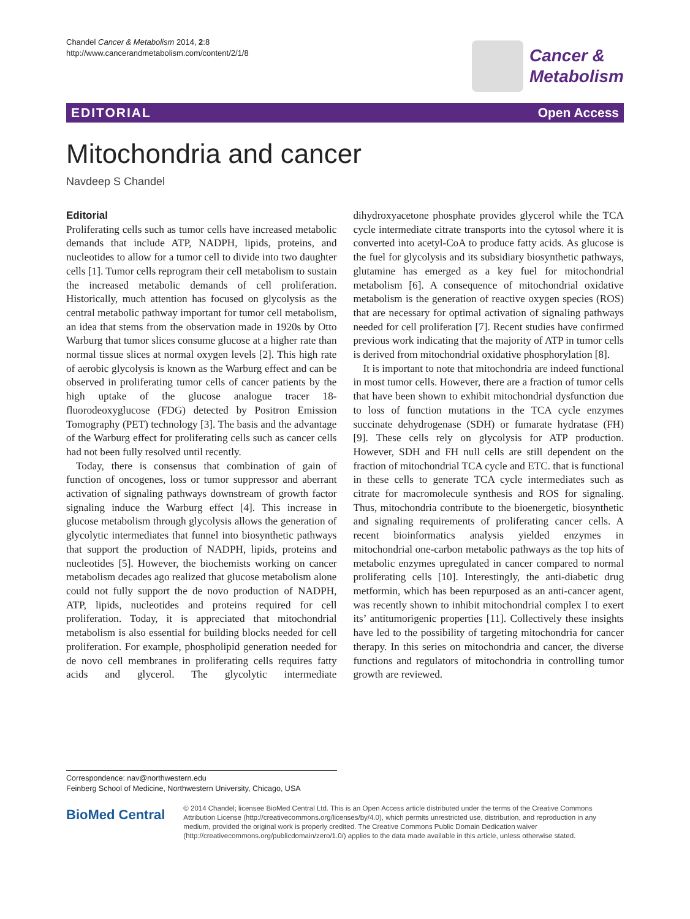Chandel Cancer & Metabolism 2014, 2:8
http://www.cancerandmetabolism.com/content/2/1/8
Cancer &
Metabolism
EDITORIAL Open Access
Mitochondria and cancer
Navdeep S Chandel
Editorial
Proliferating cells such as tumor cells have increased metabolic demands that include ATP, NADPH, lipids, proteins, and nucleotides to allow for a tumor cell to divide into two daughter cells [1]. Tumor cells reprogram their cell metabolism to sustain the increased metabolic demands of cell proliferation. Historically, much attention has focused on glycolysis as the central metabolic pathway important for tumor cell metabolism, an idea that stems from the observation made in 1920s by Otto Warburg that tumor slices consume glucose at a higher rate than normal tissue slices at normal oxygen levels [2]. This high rate of aerobic glycolysis is known as the Warburg effect and can be observed in proliferating tumor cells of cancer patients by the high uptake of the glucose analogue tracer 18-fluorodeoxyglucose (FDG) detected by Positron Emission Tomography (PET) technology [3]. The basis and the advantage of the Warburg effect for proliferating cells such as cancer cells had not been fully resolved until recently.
Today, there is consensus that combination of gain of function of oncogenes, loss or tumor suppressor and aberrant activation of signaling pathways downstream of growth factor signaling induce the Warburg effect [4]. This increase in glucose metabolism through glycolysis allows the generation of glycolytic intermediates that funnel into biosynthetic pathways that support the production of NADPH, lipids, proteins and nucleotides [5]. However, the biochemists working on cancer metabolism decades ago realized that glucose metabolism alone could not fully support the de novo production of NADPH, ATP, lipids, nucleotides and proteins required for cell proliferation. Today, it is appreciated that mitochondrial metabolism is also essential for building blocks needed for cell proliferation. For example, phospholipid generation needed for de novo cell membranes in proliferating cells requires fatty acids and glycerol. The glycolytic intermediate dihydroxyacetone phosphate provides glycerol while the TCA cycle intermediate citrate transports into the cytosol where it is converted into acetyl-CoA to produce fatty acids. As glucose is the fuel for glycolysis and its subsidiary biosynthetic pathways, glutamine has emerged as a key fuel for mitochondrial metabolism [6]. A consequence of mitochondrial oxidative metabolism is the generation of reactive oxygen species (ROS) that are necessary for optimal activation of signaling pathways needed for cell proliferation [7]. Recent studies have confirmed previous work indicating that the majority of ATP in tumor cells is derived from mitochondrial oxidative phosphorylation [8].
It is important to note that mitochondria are indeed functional in most tumor cells. However, there are a fraction of tumor cells that have been shown to exhibit mitochondrial dysfunction due to loss of function mutations in the TCA cycle enzymes succinate dehydrogenase (SDH) or fumarate hydratase (FH) [9]. These cells rely on glycolysis for ATP production. However, SDH and FH null cells are still dependent on the fraction of mitochondrial TCA cycle and ETC. that is functional in these cells to generate TCA cycle intermediates such as citrate for macromolecule synthesis and ROS for signaling. Thus, mitochondria contribute to the bioenergetic, biosynthetic and signaling requirements of proliferating cancer cells. A recent bioinformatics analysis yielded enzymes in mitochondrial one-carbon metabolic pathways as the top hits of metabolic enzymes upregulated in cancer compared to normal proliferating cells [10]. Interestingly, the anti-diabetic drug metformin, which has been repurposed as an anti-cancer agent, was recently shown to inhibit mitochondrial complex I to exert its’ antitumorigenic properties [11]. Collectively these insights have led to the possibility of targeting mitochondria for cancer therapy. In this series on mitochondria and cancer, the diverse functions and regulators of mitochondria in controlling tumor growth are reviewed.
Correspondence: nav@northwestern.edu
Feinberg School of Medicine, Northwestern University, Chicago, USA
BioMed Central
© 2014 Chandel; licensee BioMed Central Ltd. This is an Open Access article distributed under the terms of the Creative Commons Attribution License (http://creativecommons.org/licenses/by/4.0), which permits unrestricted use, distribution, and reproduction in any medium, provided the original work is properly credited. The Creative Commons Public Domain Dedication waiver (http://creativecommons.org/publicdomain/zero/1.0/) applies to the data made available in this article, unless otherwise stated.